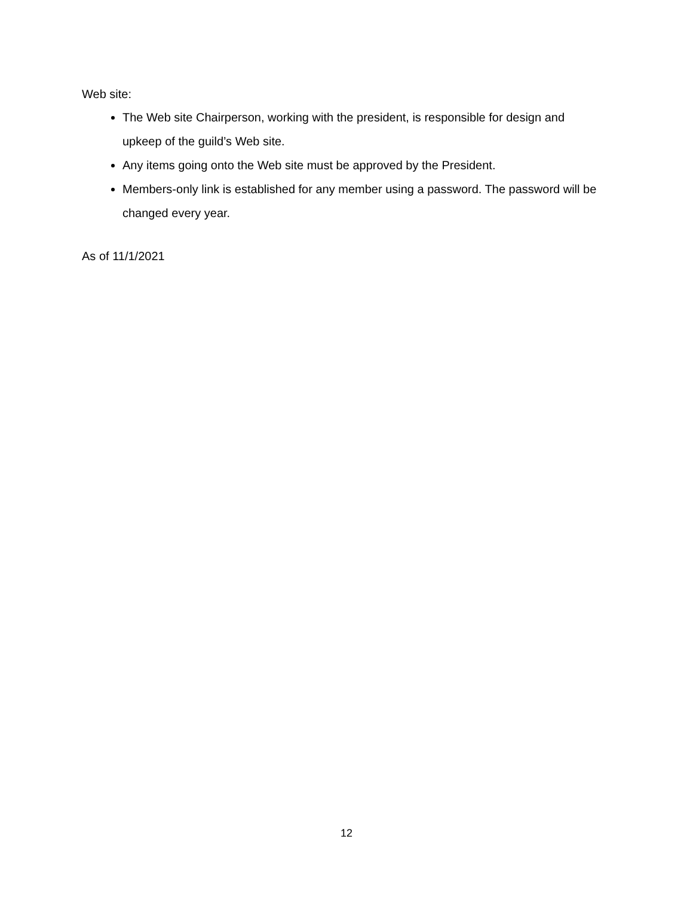Web site:
The Web site Chairperson, working with the president, is responsible for design and upkeep of the guild’s Web site.
Any items going onto the Web site must be approved by the President.
Members-only link is established for any member using a password. The password will be changed every year.
As of 11/1/2021
12